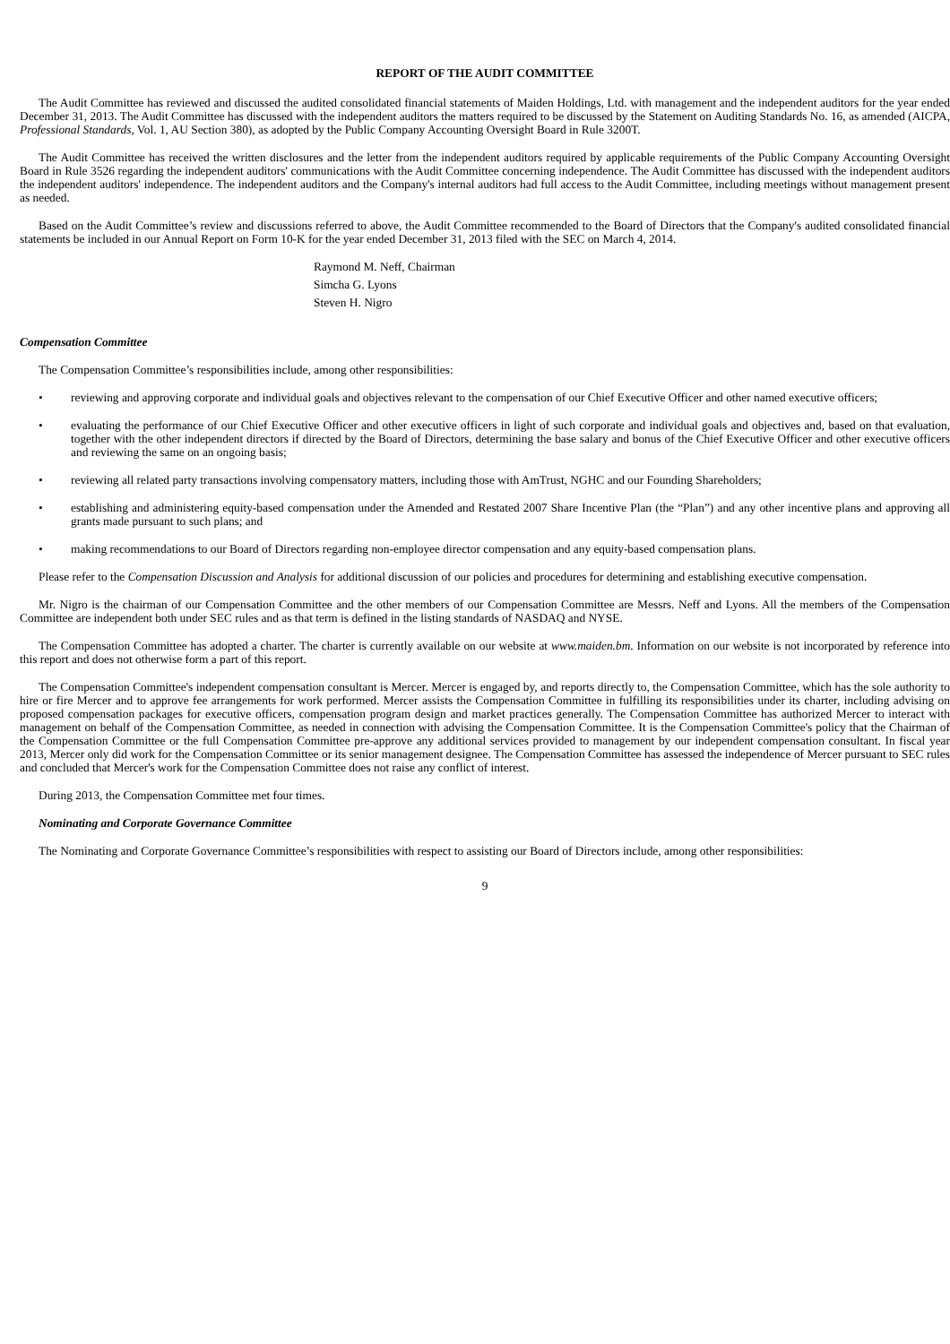REPORT OF THE AUDIT COMMITTEE
The Audit Committee has reviewed and discussed the audited consolidated financial statements of Maiden Holdings, Ltd. with management and the independent auditors for the year ended December 31, 2013. The Audit Committee has discussed with the independent auditors the matters required to be discussed by the Statement on Auditing Standards No. 16, as amended (AICPA, Professional Standards, Vol. 1, AU Section 380), as adopted by the Public Company Accounting Oversight Board in Rule 3200T.
The Audit Committee has received the written disclosures and the letter from the independent auditors required by applicable requirements of the Public Company Accounting Oversight Board in Rule 3526 regarding the independent auditors' communications with the Audit Committee concerning independence. The Audit Committee has discussed with the independent auditors the independent auditors' independence. The independent auditors and the Company's internal auditors had full access to the Audit Committee, including meetings without management present as needed.
Based on the Audit Committee’s review and discussions referred to above, the Audit Committee recommended to the Board of Directors that the Company's audited consolidated financial statements be included in our Annual Report on Form 10-K for the year ended December 31, 2013 filed with the SEC on March 4, 2014.
Raymond M. Neff, Chairman
Simcha G. Lyons
Steven H. Nigro
Compensation Committee
The Compensation Committee’s responsibilities include, among other responsibilities:
• reviewing and approving corporate and individual goals and objectives relevant to the compensation of our Chief Executive Officer and other named executive officers;
• evaluating the performance of our Chief Executive Officer and other executive officers in light of such corporate and individual goals and objectives and, based on that evaluation, together with the other independent directors if directed by the Board of Directors, determining the base salary and bonus of the Chief Executive Officer and other executive officers and reviewing the same on an ongoing basis;
• reviewing all related party transactions involving compensatory matters, including those with AmTrust, NGHC and our Founding Shareholders;
• establishing and administering equity-based compensation under the Amended and Restated 2007 Share Incentive Plan (the “Plan”) and any other incentive plans and approving all grants made pursuant to such plans; and
• making recommendations to our Board of Directors regarding non-employee director compensation and any equity-based compensation plans.
Please refer to the Compensation Discussion and Analysis for additional discussion of our policies and procedures for determining and establishing executive compensation.
Mr. Nigro is the chairman of our Compensation Committee and the other members of our Compensation Committee are Messrs. Neff and Lyons. All the members of the Compensation Committee are independent both under SEC rules and as that term is defined in the listing standards of NASDAQ and NYSE.
The Compensation Committee has adopted a charter. The charter is currently available on our website at www.maiden.bm. Information on our website is not incorporated by reference into this report and does not otherwise form a part of this report.
The Compensation Committee's independent compensation consultant is Mercer. Mercer is engaged by, and reports directly to, the Compensation Committee, which has the sole authority to hire or fire Mercer and to approve fee arrangements for work performed. Mercer assists the Compensation Committee in fulfilling its responsibilities under its charter, including advising on proposed compensation packages for executive officers, compensation program design and market practices generally. The Compensation Committee has authorized Mercer to interact with management on behalf of the Compensation Committee, as needed in connection with advising the Compensation Committee. It is the Compensation Committee's policy that the Chairman of the Compensation Committee or the full Compensation Committee pre-approve any additional services provided to management by our independent compensation consultant. In fiscal year 2013, Mercer only did work for the Compensation Committee or its senior management designee. The Compensation Committee has assessed the independence of Mercer pursuant to SEC rules and concluded that Mercer's work for the Compensation Committee does not raise any conflict of interest.
During 2013, the Compensation Committee met four times.
Nominating and Corporate Governance Committee
The Nominating and Corporate Governance Committee’s responsibilities with respect to assisting our Board of Directors include, among other responsibilities:
9